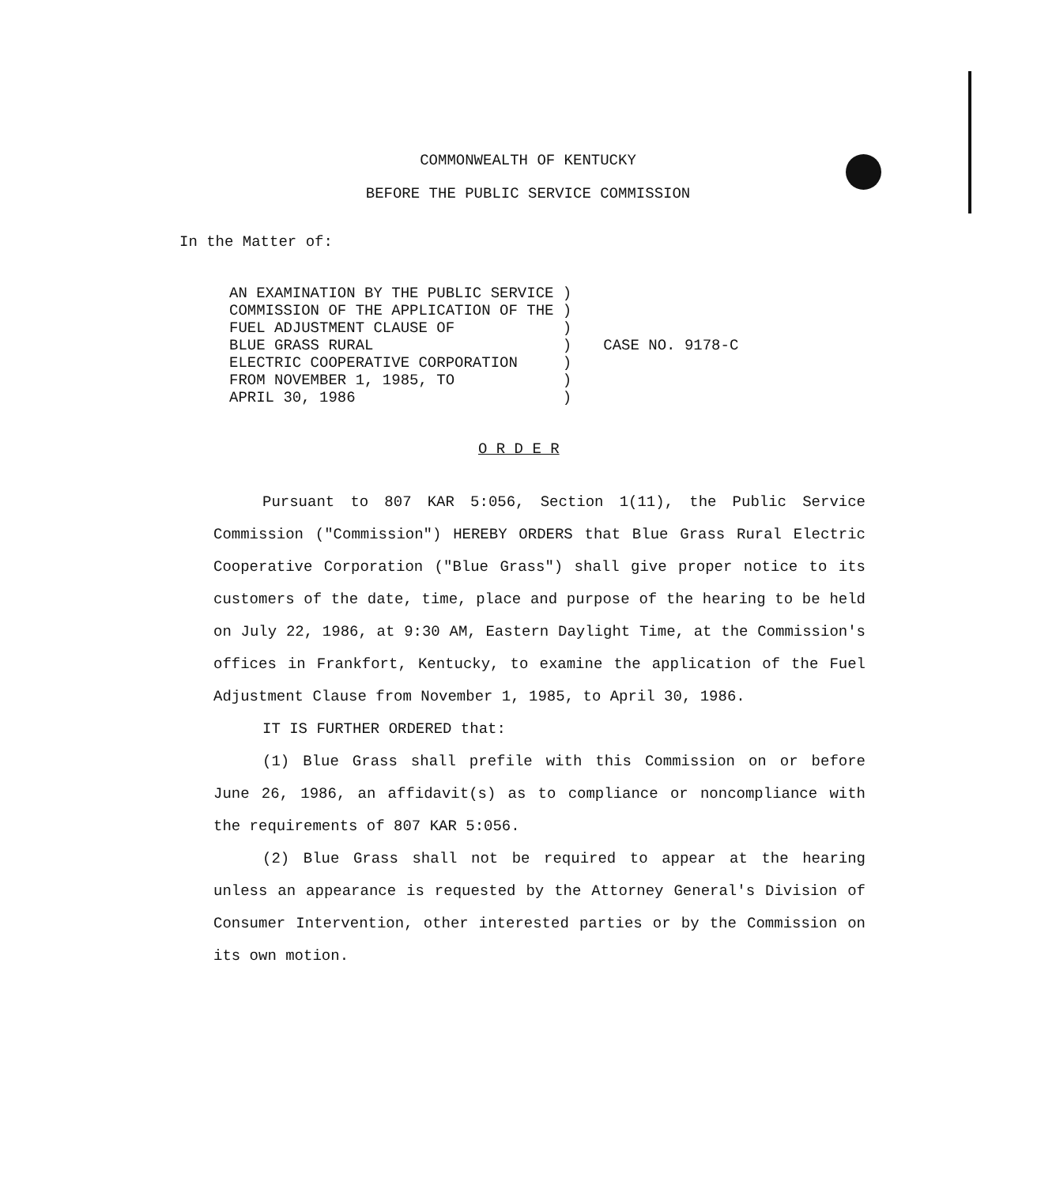COMMONWEALTH OF KENTUCKY
BEFORE THE PUBLIC SERVICE COMMISSION
In the Matter of:
AN EXAMINATION BY THE PUBLIC SERVICE )
COMMISSION OF THE APPLICATION OF THE )
FUEL ADJUSTMENT CLAUSE OF            )
BLUE GRASS RURAL                     )
ELECTRIC COOPERATIVE CORPORATION     )
FROM NOVEMBER 1, 1985, TO            )
APRIL 30, 1986                       )
CASE NO. 9178-C
O R D E R
Pursuant to 807 KAR 5:056, Section 1(11), the Public Service Commission ("Commission") HEREBY ORDERS that Blue Grass Rural Electric Cooperative Corporation ("Blue Grass") shall give proper notice to its customers of the date, time, place and purpose of the hearing to be held on July 22, 1986, at 9:30 AM, Eastern Daylight Time, at the Commission's offices in Frankfort, Kentucky, to examine the application of the Fuel Adjustment Clause from November 1, 1985, to April 30, 1986.
IT IS FURTHER ORDERED that:
(1) Blue Grass shall prefile with this Commission on or before June 26, 1986, an affidavit(s) as to compliance or noncompliance with the requirements of 807 KAR 5:056.
(2) Blue Grass shall not be required to appear at the hearing unless an appearance is requested by the Attorney General's Division of Consumer Intervention, other interested parties or by the Commission on its own motion.